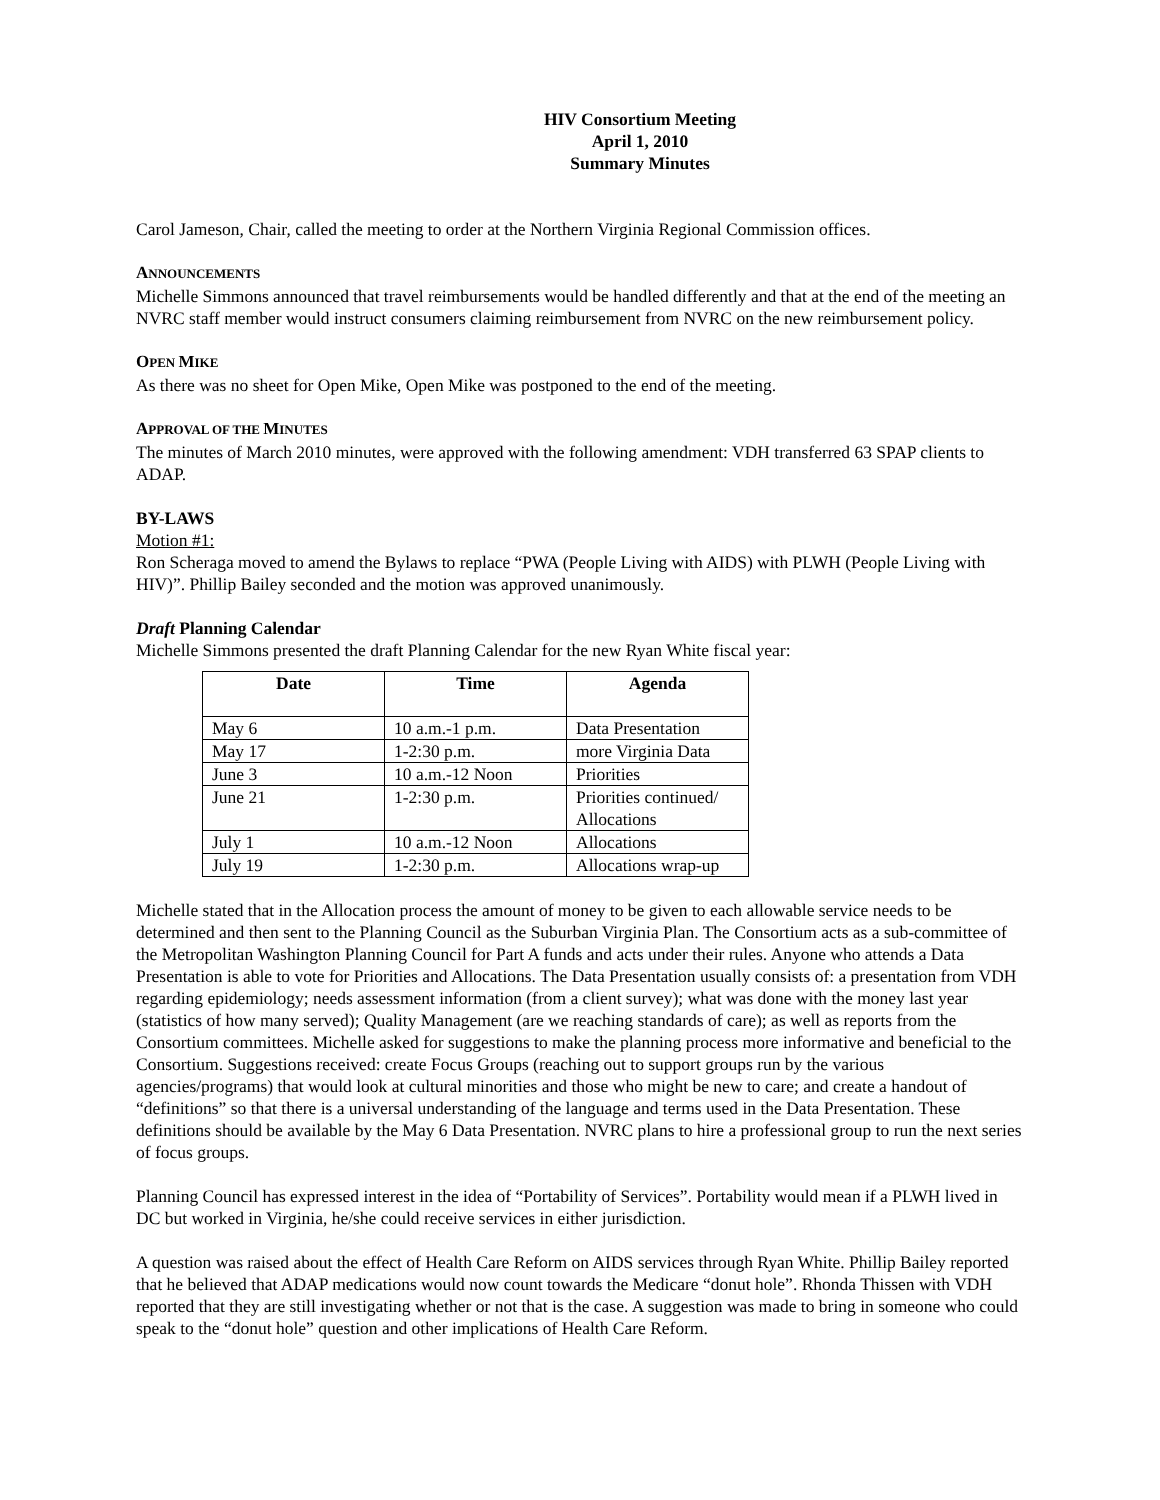HIV Consortium Meeting
April 1, 2010
Summary Minutes
Carol Jameson, Chair, called the meeting to order at the Northern Virginia Regional Commission offices.
ANNOUNCEMENTS
Michelle Simmons announced that travel reimbursements would be handled differently and that at the end of the meeting an NVRC staff member would instruct consumers claiming reimbursement from NVRC on the new reimbursement policy.
OPEN MIKE
As there was no sheet for Open Mike, Open Mike was postponed to the end of the meeting.
APPROVAL OF THE MINUTES
The minutes of March 2010 minutes, were approved with the following amendment: VDH transferred 63 SPAP clients to ADAP.
BY-LAWS
Motion #1:
Ron Scheraga moved to amend the Bylaws to replace “PWA (People Living with AIDS) with PLWH (People Living with HIV)”. Phillip Bailey seconded and the motion was approved unanimously.
Draft Planning Calendar
Michelle Simmons presented the draft Planning Calendar for the new Ryan White fiscal year:
| Date | Time | Agenda |
| --- | --- | --- |
| May 6 | 10 a.m.-1 p.m. | Data Presentation |
| May 17 | 1-2:30 p.m. | more Virginia Data |
| June 3 | 10 a.m.-12 Noon | Priorities |
| June 21 | 1-2:30 p.m. | Priorities continued/ Allocations |
| July 1 | 10 a.m.-12 Noon | Allocations |
| July 19 | 1-2:30 p.m. | Allocations wrap-up |
Michelle stated that in the Allocation process the amount of money to be given to each allowable service needs to be determined and then sent to the Planning Council as the Suburban Virginia Plan. The Consortium acts as a sub-committee of the Metropolitan Washington Planning Council for Part A funds and acts under their rules. Anyone who attends a Data Presentation is able to vote for Priorities and Allocations. The Data Presentation usually consists of: a presentation from VDH regarding epidemiology; needs assessment information (from a client survey); what was done with the money last year (statistics of how many served); Quality Management (are we reaching standards of care); as well as reports from the Consortium committees. Michelle asked for suggestions to make the planning process more informative and beneficial to the Consortium. Suggestions received: create Focus Groups (reaching out to support groups run by the various agencies/programs) that would look at cultural minorities and those who might be new to care; and create a handout of “definitions” so that there is a universal understanding of the language and terms used in the Data Presentation. These definitions should be available by the May 6 Data Presentation. NVRC plans to hire a professional group to run the next series of focus groups.
Planning Council has expressed interest in the idea of “Portability of Services”. Portability would mean if a PLWH lived in DC but worked in Virginia, he/she could receive services in either jurisdiction.
A question was raised about the effect of Health Care Reform on AIDS services through Ryan White. Phillip Bailey reported that he believed that ADAP medications would now count towards the Medicare “donut hole”. Rhonda Thissen with VDH reported that they are still investigating whether or not that is the case. A suggestion was made to bring in someone who could speak to the “donut hole” question and other implications of Health Care Reform.